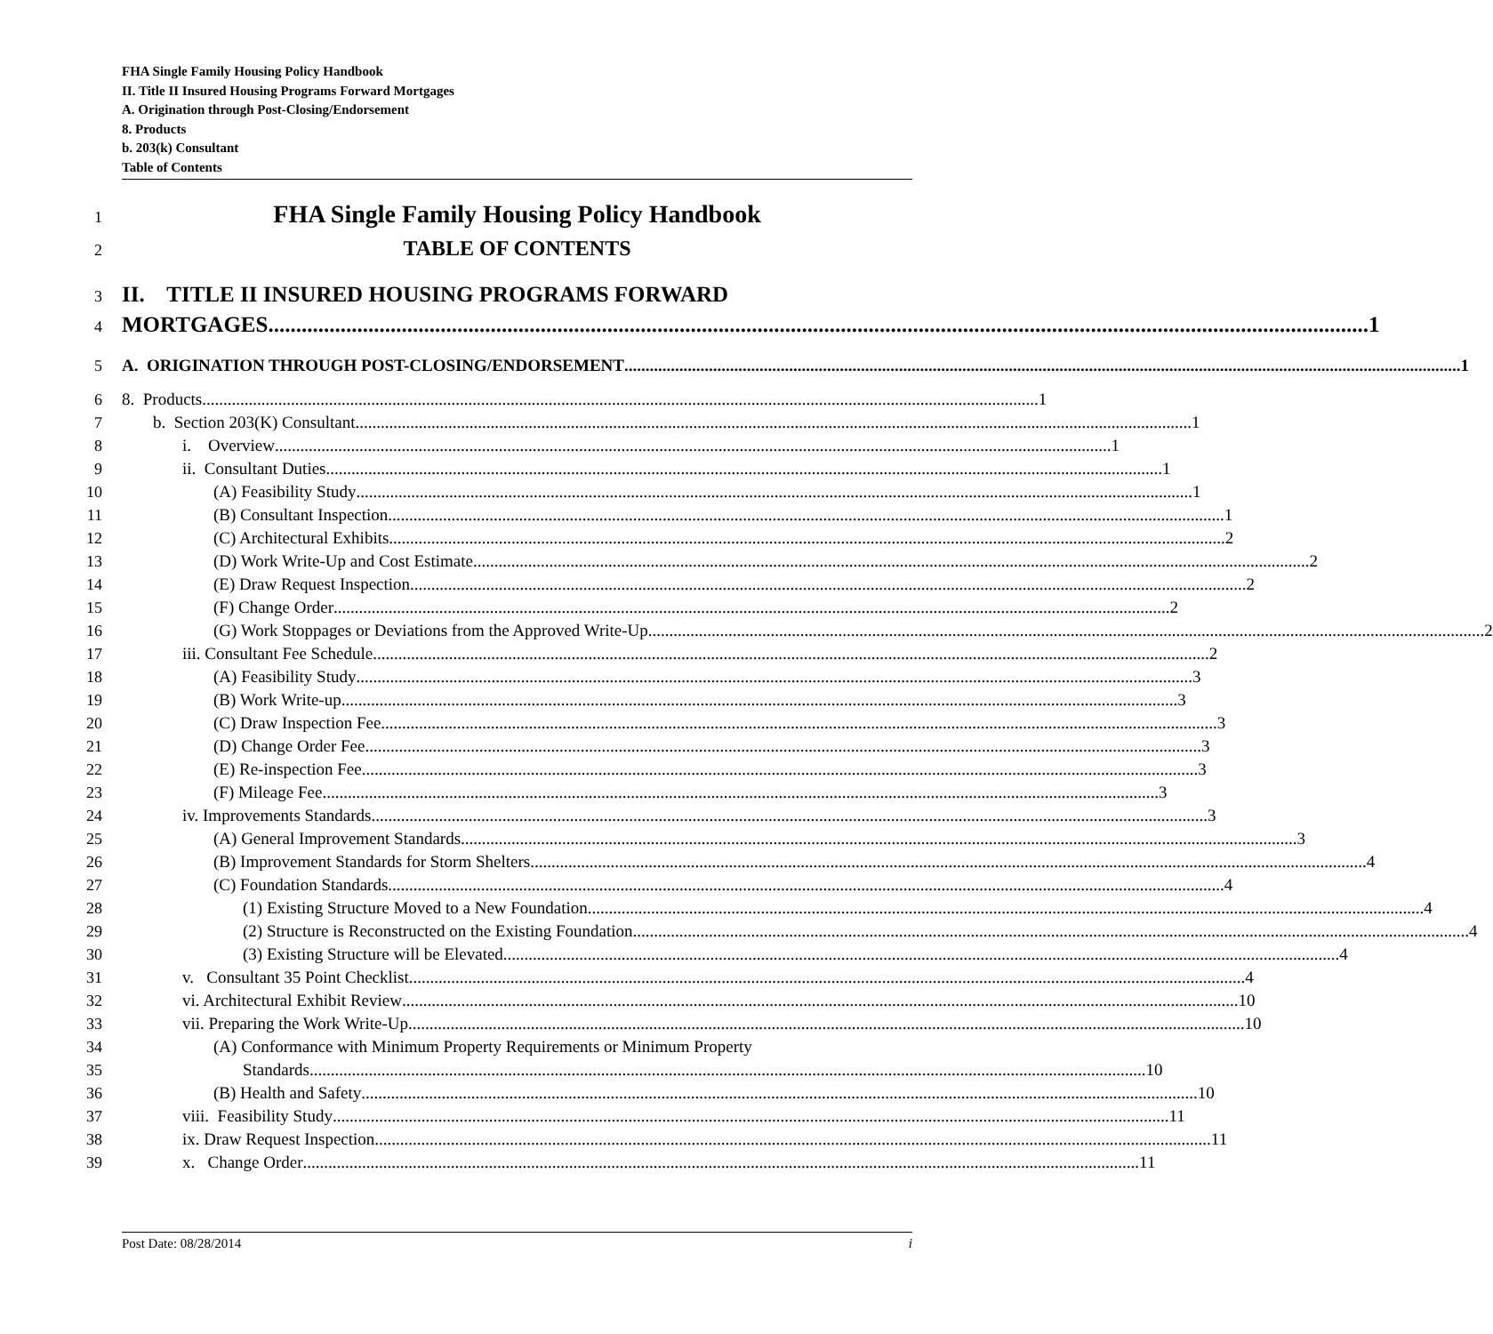FHA Single Family Housing Policy Handbook
II. Title II Insured Housing Programs Forward Mortgages
A. Origination through Post-Closing/Endorsement
8. Products
b. 203(k) Consultant
Table of Contents
1
FHA Single Family Housing Policy Handbook
2
TABLE OF CONTENTS
3
II. TITLE II INSURED HOUSING PROGRAMS FORWARD
4
MORTGAGES 1
5
A. ORIGINATION THROUGH POST-CLOSING/ENDORSEMENT 1
6
8. Products 1
7
b. Section 203(K) Consultant 1
8
i. Overview 1
9
ii. Consultant Duties 1
10
(A) Feasibility Study 1
11
(B) Consultant Inspection 1
12
(C) Architectural Exhibits 2
13
(D) Work Write-Up and Cost Estimate 2
14
(E) Draw Request Inspection 2
15
(F) Change Order 2
16
(G) Work Stoppages or Deviations from the Approved Write-Up 2
17
iii. Consultant Fee Schedule 2
18
(A) Feasibility Study 3
19
(B) Work Write-up 3
20
(C) Draw Inspection Fee 3
21
(D) Change Order Fee 3
22
(E) Re-inspection Fee 3
23
(F) Mileage Fee 3
24
iv. Improvements Standards 3
25
(A) General Improvement Standards 3
26
(B) Improvement Standards for Storm Shelters 4
27
(C) Foundation Standards 4
28
(1) Existing Structure Moved to a New Foundation 4
29
(2) Structure is Reconstructed on the Existing Foundation 4
30
(3) Existing Structure will be Elevated 4
31
v. Consultant 35 Point Checklist 4
32
vi. Architectural Exhibit Review 10
33
vii. Preparing the Work Write-Up 10
34
(A) Conformance with Minimum Property Requirements or Minimum Property
35
Standards 10
36
(B) Health and Safety 10
37
viii. Feasibility Study 11
38
ix. Draw Request Inspection 11
39
x. Change Order 11
Post Date: 08/28/2014 i